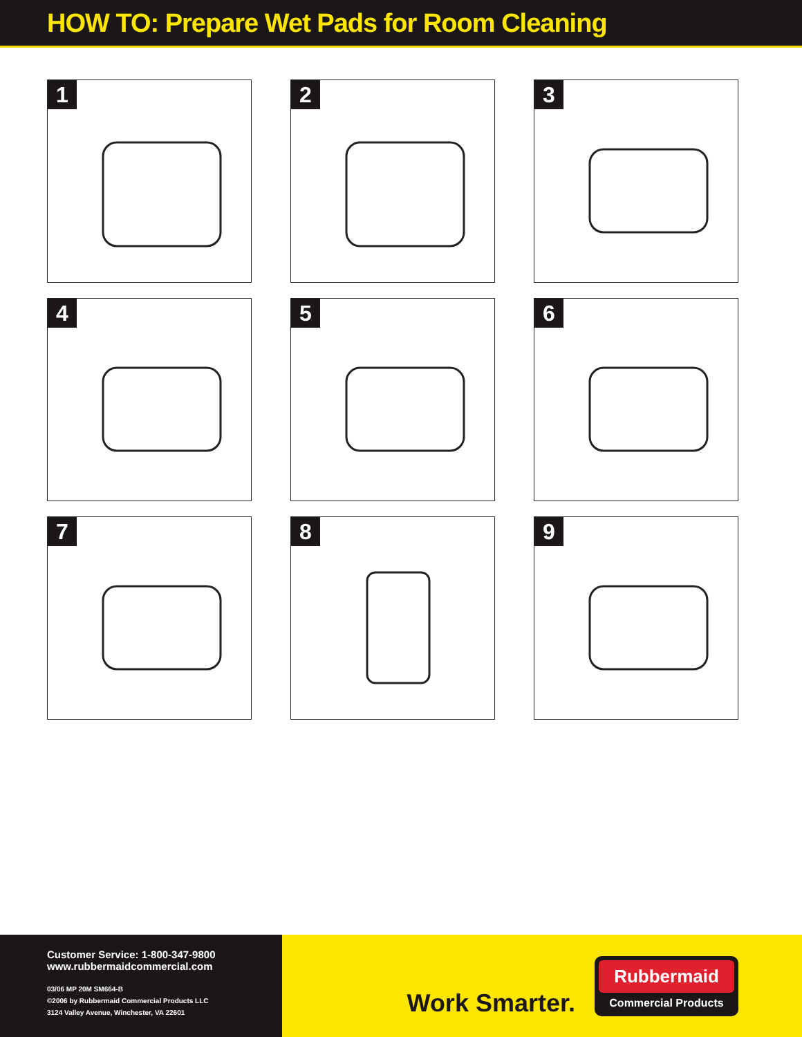HOW TO: Prepare Wet Pads for Room Cleaning
1
2
3
4
5
6
7
8
9
Customer Service: 1-800-347-9800
www.rubbermaidcommercial.com
03/06 MP 20M SM664-B
©2006 by Rubbermaid Commercial Products LLC
3124 Valley Avenue, Winchester, VA 22601
Work Smarter.
Rubbermaid
Commercial Products